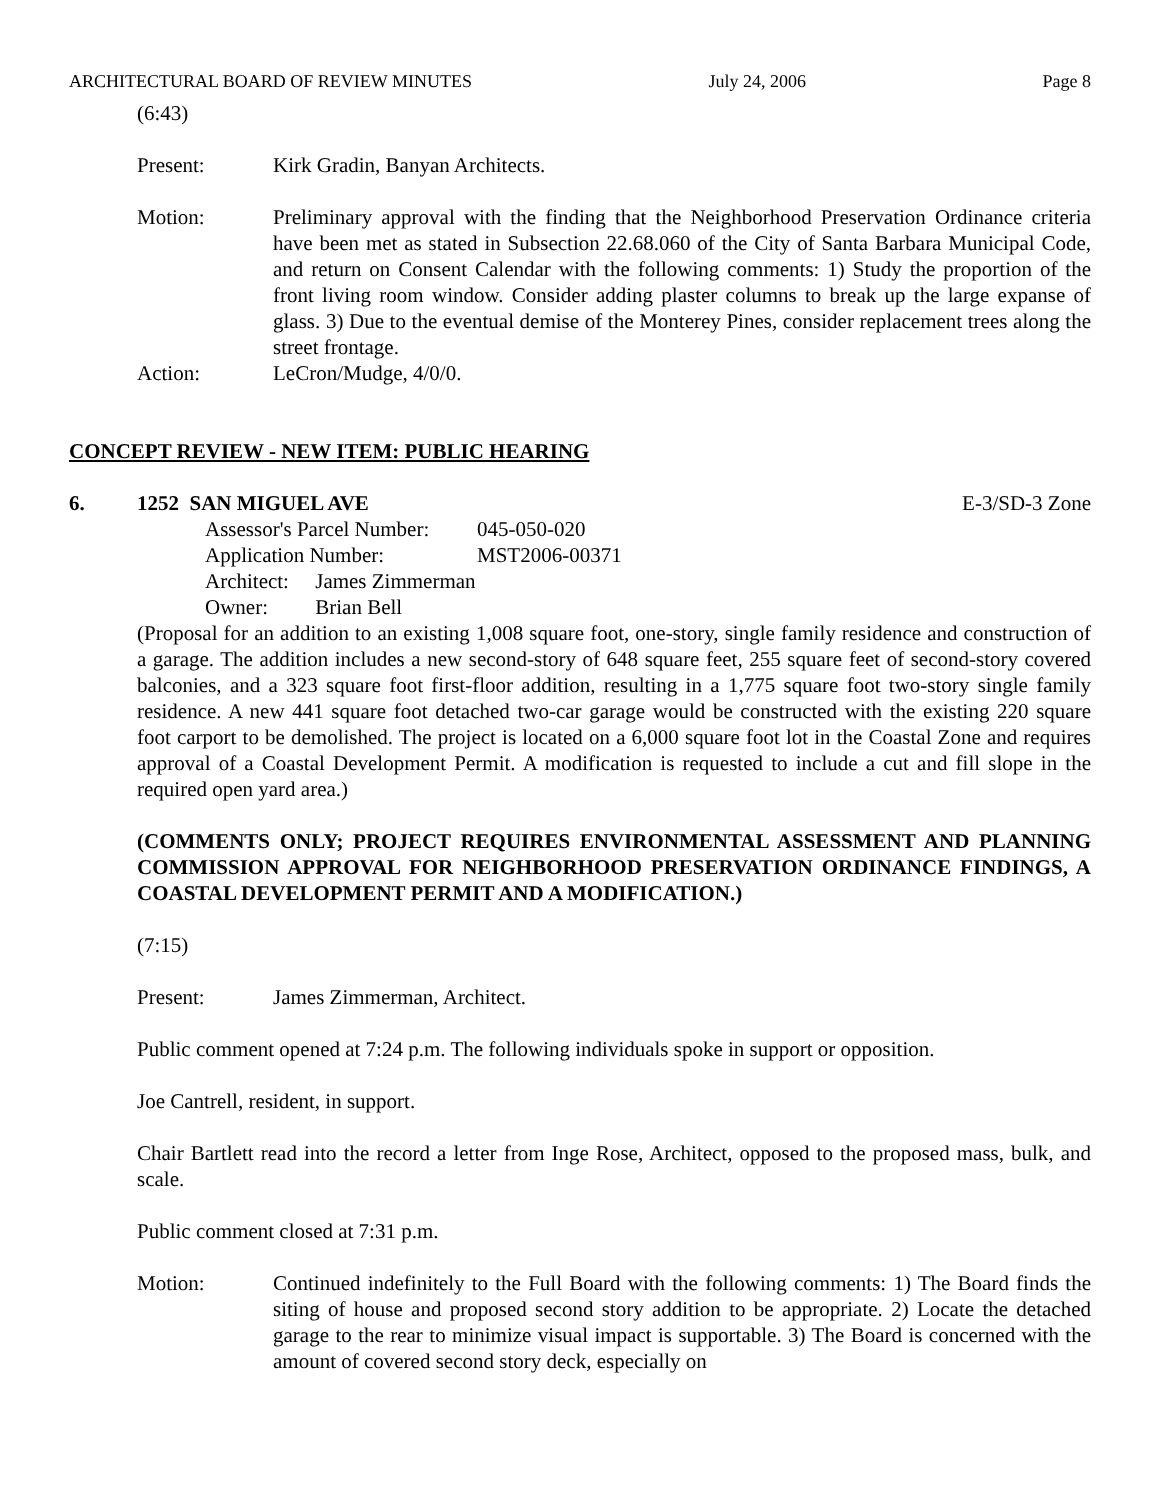ARCHITECTURAL BOARD OF REVIEW MINUTES July 24, 2006 Page 8
(6:43)
Present: Kirk Gradin, Banyan Architects.
Motion: Preliminary approval with the finding that the Neighborhood Preservation Ordinance criteria have been met as stated in Subsection 22.68.060 of the City of Santa Barbara Municipal Code, and return on Consent Calendar with the following comments: 1) Study the proportion of the front living room window. Consider adding plaster columns to break up the large expanse of glass. 3) Due to the eventual demise of the Monterey Pines, consider replacement trees along the street frontage.
Action: LeCron/Mudge, 4/0/0.
CONCEPT REVIEW - NEW ITEM: PUBLIC HEARING
6. 1252 SAN MIGUEL AVE E-3/SD-3 Zone
| Assessor's Parcel Number: | 045-050-020 |
| Application Number: | MST2006-00371 |
| Architect: James Zimmerman | |
| Owner: Brian Bell | |
(Proposal for an addition to an existing 1,008 square foot, one-story, single family residence and construction of a garage. The addition includes a new second-story of 648 square feet, 255 square feet of second-story covered balconies, and a 323 square foot first-floor addition, resulting in a 1,775 square foot two-story single family residence. A new 441 square foot detached two-car garage would be constructed with the existing 220 square foot carport to be demolished. The project is located on a 6,000 square foot lot in the Coastal Zone and requires approval of a Coastal Development Permit. A modification is requested to include a cut and fill slope in the required open yard area.)
(COMMENTS ONLY; PROJECT REQUIRES ENVIRONMENTAL ASSESSMENT AND PLANNING COMMISSION APPROVAL FOR NEIGHBORHOOD PRESERVATION ORDINANCE FINDINGS, A COASTAL DEVELOPMENT PERMIT AND A MODIFICATION.)
(7:15)
Present: James Zimmerman, Architect.
Public comment opened at 7:24 p.m. The following individuals spoke in support or opposition.
Joe Cantrell, resident, in support.
Chair Bartlett read into the record a letter from Inge Rose, Architect, opposed to the proposed mass, bulk, and scale.
Public comment closed at 7:31 p.m.
Motion: Continued indefinitely to the Full Board with the following comments: 1) The Board finds the siting of house and proposed second story addition to be appropriate. 2) Locate the detached garage to the rear to minimize visual impact is supportable. 3) The Board is concerned with the amount of covered second story deck, especially on